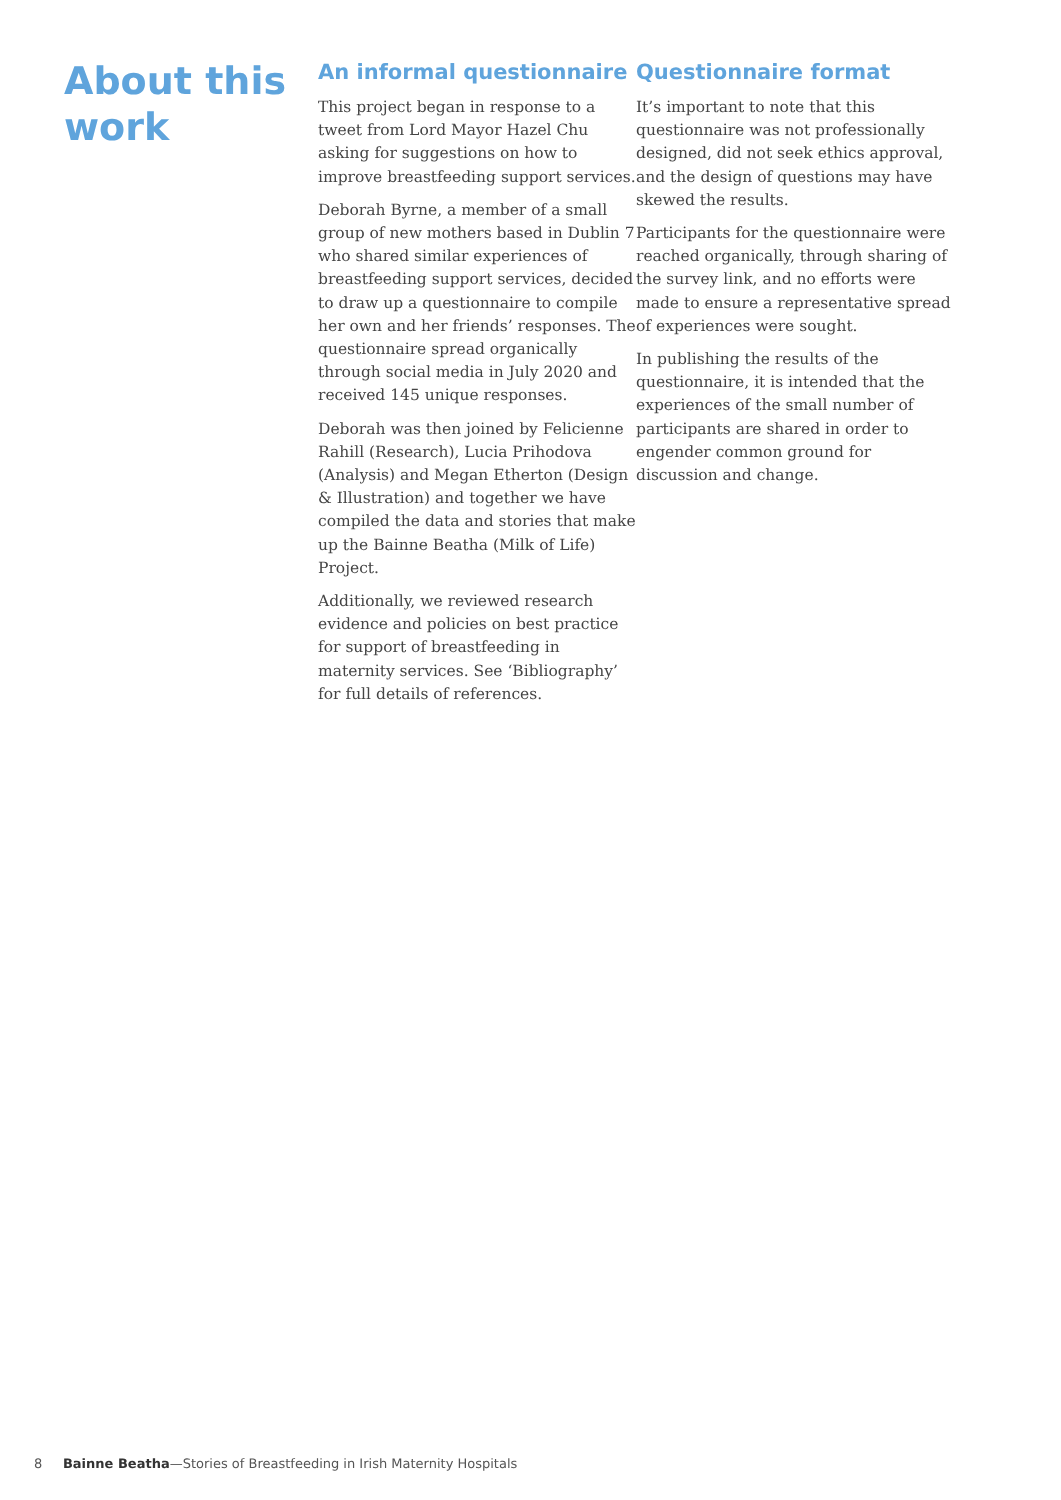About this work
An informal questionnaire
This project began in response to a tweet from Lord Mayor Hazel Chu asking for suggestions on how to improve breastfeeding support services.
Deborah Byrne, a member of a small group of new mothers based in Dublin 7 who shared similar experiences of breastfeeding support services, decided to draw up a questionnaire to compile her own and her friends’ responses. The questionnaire spread organically through social media in July 2020 and received 145 unique responses.
Deborah was then joined by Felicienne Rahill (Research), Lucia Prihodova (Analysis) and Megan Etherton (Design & Illustration) and together we have compiled the data and stories that make up the Bainne Beatha (Milk of Life) Project.
Additionally, we reviewed research evidence and policies on best practice for support of breastfeeding in maternity services. See ‘Bibliography’ for full details of references.
Questionnaire format
It’s important to note that this questionnaire was not professionally designed, did not seek ethics approval, and the design of questions may have skewed the results.
Participants for the questionnaire were reached organically, through sharing of the survey link, and no efforts were made to ensure a representative spread of experiences were sought.
In publishing the results of the questionnaire, it is intended that the experiences of the small number of participants are shared in order to engender common ground for discussion and change.
8 Bainne Beatha—Stories of Breastfeeding in Irish Maternity Hospitals